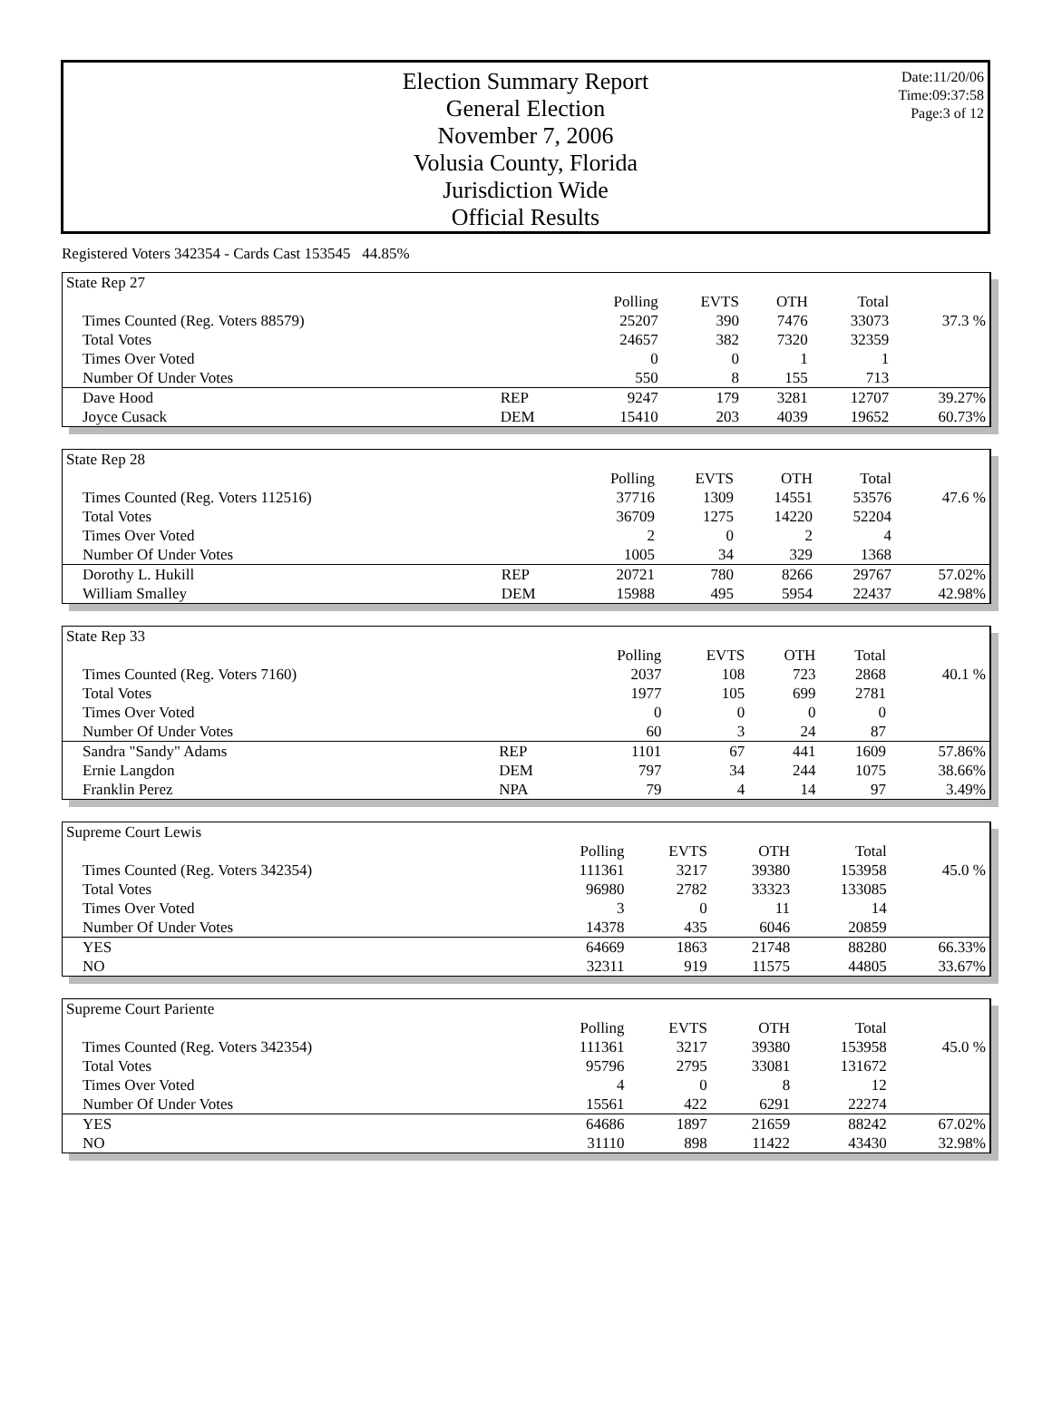Election Summary Report
General Election
November 7, 2006
Volusia County, Florida
Jurisdiction Wide
Official Results
Date:11/20/06
Time:09:37:58
Page:3 of 12
Registered Voters 342354 - Cards Cast 153545 44.85%
| State Rep 27 | | | | | | |
| | | Polling | EVTS | OTH | Total | |
| Times Counted (Reg. Voters 88579) | | 25207 | 390 | 7476 | 33073 | 37.3 % |
| Total Votes | | 24657 | 382 | 7320 | 32359 | |
| Times Over Voted | | 0 | 0 | 1 | 1 | |
| Number Of Under Votes | | 550 | 8 | 155 | 713 | |
| Dave Hood | REP | 9247 | 179 | 3281 | 12707 | 39.27% |
| Joyce Cusack | DEM | 15410 | 203 | 4039 | 19652 | 60.73% |
| State Rep 28 | | | | | | |
| | | Polling | EVTS | OTH | Total | |
| Times Counted (Reg. Voters 112516) | | 37716 | 1309 | 14551 | 53576 | 47.6 % |
| Total Votes | | 36709 | 1275 | 14220 | 52204 | |
| Times Over Voted | | 2 | 0 | 2 | 4 | |
| Number Of Under Votes | | 1005 | 34 | 329 | 1368 | |
| Dorothy L. Hukill | REP | 20721 | 780 | 8266 | 29767 | 57.02% |
| William Smalley | DEM | 15988 | 495 | 5954 | 22437 | 42.98% |
| State Rep 33 | | | | | | |
| | | Polling | EVTS | OTH | Total | |
| Times Counted (Reg. Voters 7160) | | 2037 | 108 | 723 | 2868 | 40.1 % |
| Total Votes | | 1977 | 105 | 699 | 2781 | |
| Times Over Voted | | 0 | 0 | 0 | 0 | |
| Number Of Under Votes | | 60 | 3 | 24 | 87 | |
| Sandra "Sandy" Adams | REP | 1101 | 67 | 441 | 1609 | 57.86% |
| Ernie Langdon | DEM | 797 | 34 | 244 | 1075 | 38.66% |
| Franklin Perez | NPA | 79 | 4 | 14 | 97 | 3.49% |
| Supreme Court Lewis | | | | | | |
| | | Polling | EVTS | OTH | Total | |
| Times Counted (Reg. Voters 342354) | | 111361 | 3217 | 39380 | 153958 | 45.0 % |
| Total Votes | | 96980 | 2782 | 33323 | 133085 | |
| Times Over Voted | | 3 | 0 | 11 | 14 | |
| Number Of Under Votes | | 14378 | 435 | 6046 | 20859 | |
| YES | | 64669 | 1863 | 21748 | 88280 | 66.33% |
| NO | | 32311 | 919 | 11575 | 44805 | 33.67% |
| Supreme Court Pariente | | | | | | |
| | | Polling | EVTS | OTH | Total | |
| Times Counted (Reg. Voters 342354) | | 111361 | 3217 | 39380 | 153958 | 45.0 % |
| Total Votes | | 95796 | 2795 | 33081 | 131672 | |
| Times Over Voted | | 4 | 0 | 8 | 12 | |
| Number Of Under Votes | | 15561 | 422 | 6291 | 22274 | |
| YES | | 64686 | 1897 | 21659 | 88242 | 67.02% |
| NO | | 31110 | 898 | 11422 | 43430 | 32.98% |